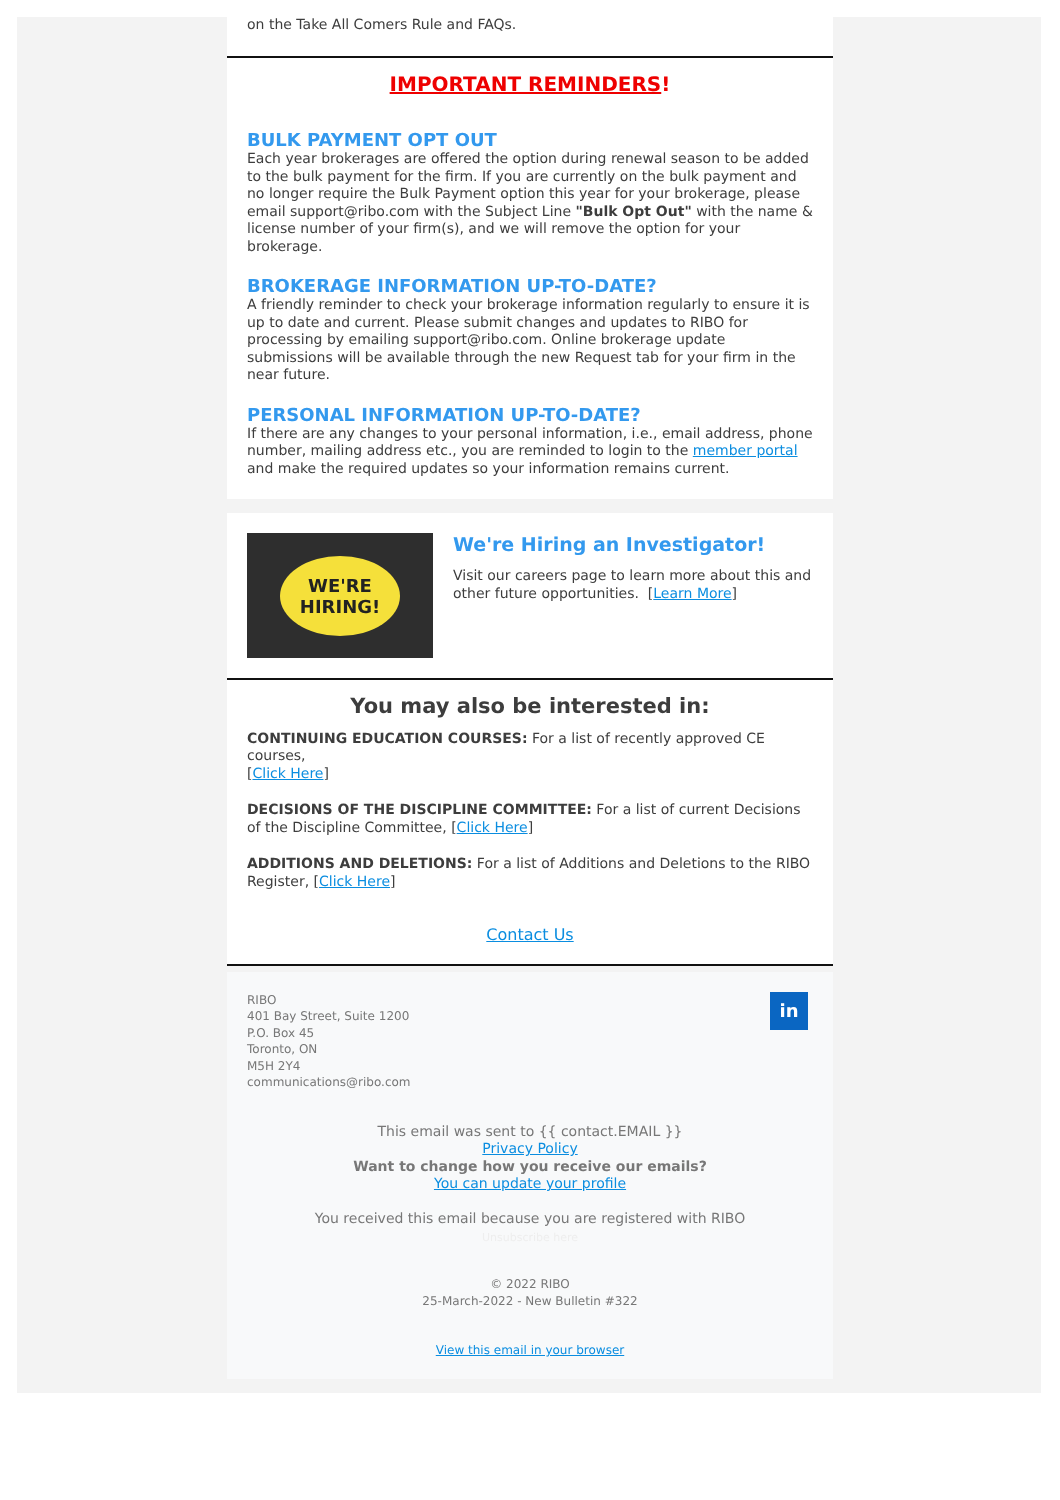on the Take All Comers Rule and FAQs.
IMPORTANT REMINDERS!
BULK PAYMENT OPT OUT
Each year brokerages are offered the option during renewal season to be added to the bulk payment for the firm. If you are currently on the bulk payment and no longer require the Bulk Payment option this year for your brokerage, please email support@ribo.com with the Subject Line "Bulk Opt Out" with the name & license number of your firm(s), and we will remove the option for your brokerage.
BROKERAGE INFORMATION UP-TO-DATE?
A friendly reminder to check your brokerage information regularly to ensure it is up to date and current. Please submit changes and updates to RIBO for processing by emailing support@ribo.com. Online brokerage update submissions will be available through the new Request tab for your firm in the near future.
PERSONAL INFORMATION UP-TO-DATE?
If there are any changes to your personal information, i.e., email address, phone number, mailing address etc., you are reminded to login to the member portal and make the required updates so your information remains current.
WE'RE
HIRING!
We're Hiring an Investigator!
Visit our careers page to learn more about this and other future opportunities. [Learn More]
You may also be interested in:
CONTINUING EDUCATION COURSES: For a list of recently approved CE courses,
[Click Here]
DECISIONS OF THE DISCIPLINE COMMITTEE: For a list of current Decisions of the Discipline Committee, [Click Here]
ADDITIONS AND DELETIONS: For a list of Additions and Deletions to the RIBO Register, [Click Here]
Contact Us
RIBO
401 Bay Street, Suite 1200
P.O. Box 45
Toronto, ON
M5H 2Y4
communications@ribo.com
in
This email was sent to {{ contact.EMAIL }}
Privacy Policy
Want to change how you receive our emails?
You can update your profile
You received this email because you are registered with RIBO
Unsubscribe here
© 2022 RIBO
25-March-2022 - New Bulletin #322
View this email in your browser